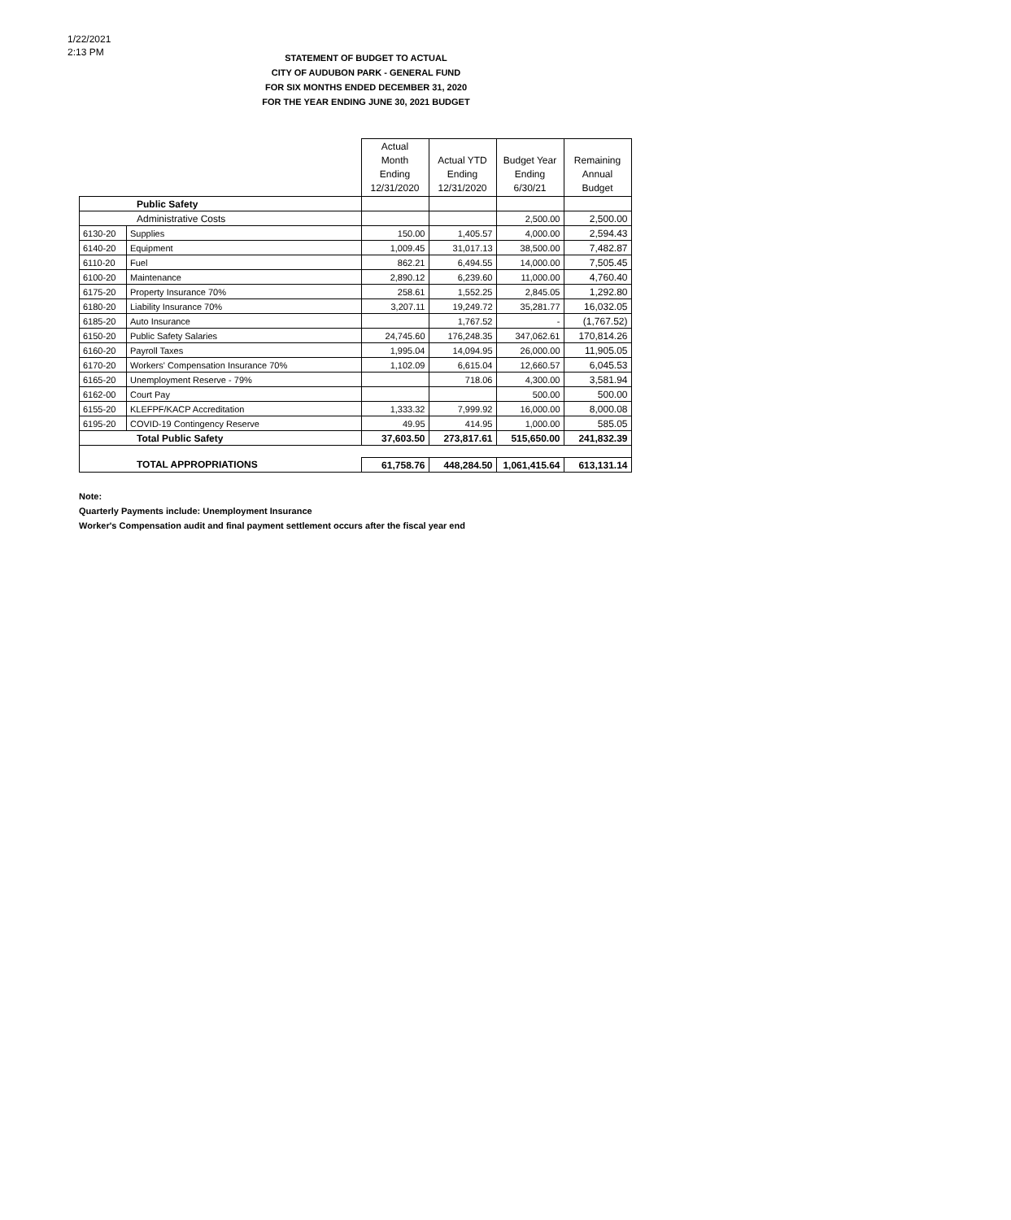1/22/2021
2:13 PM
STATEMENT OF BUDGET TO ACTUAL
CITY OF AUDUBON PARK - GENERAL FUND
FOR SIX MONTHS ENDED DECEMBER 31, 2020
FOR THE YEAR ENDING JUNE 30, 2021 BUDGET
| | | Actual Month Ending 12/31/2020 | Actual YTD Ending 12/31/2020 | Budget Year Ending 6/30/21 | Remaining Annual Budget |
| --- | --- | --- | --- | --- | --- |
| Public Safety | | | | | |
| Administrative Costs | | | | 2,500.00 | 2,500.00 |
| 6130-20 | Supplies | 150.00 | 1,405.57 | 4,000.00 | 2,594.43 |
| 6140-20 | Equipment | 1,009.45 | 31,017.13 | 38,500.00 | 7,482.87 |
| 6110-20 | Fuel | 862.21 | 6,494.55 | 14,000.00 | 7,505.45 |
| 6100-20 | Maintenance | 2,890.12 | 6,239.60 | 11,000.00 | 4,760.40 |
| 6175-20 | Property Insurance 70% | 258.61 | 1,552.25 | 2,845.05 | 1,292.80 |
| 6180-20 | Liability Insurance 70% | 3,207.11 | 19,249.72 | 35,281.77 | 16,032.05 |
| 6185-20 | Auto Insurance | | 1,767.52 | - | (1,767.52) |
| 6150-20 | Public Safety Salaries | 24,745.60 | 176,248.35 | 347,062.61 | 170,814.26 |
| 6160-20 | Payroll Taxes | 1,995.04 | 14,094.95 | 26,000.00 | 11,905.05 |
| 6170-20 | Workers' Compensation Insurance 70% | 1,102.09 | 6,615.04 | 12,660.57 | 6,045.53 |
| 6165-20 | Unemployment Reserve - 79% | | 718.06 | 4,300.00 | 3,581.94 |
| 6162-00 | Court Pay | | | 500.00 | 500.00 |
| 6155-20 | KLEFPF/KACP Accreditation | 1,333.32 | 7,999.92 | 16,000.00 | 8,000.08 |
| 6195-20 | COVID-19 Contingency Reserve | 49.95 | 414.95 | 1,000.00 | 585.05 |
| Total Public Safety | | 37,603.50 | 273,817.61 | 515,650.00 | 241,832.39 |
| TOTAL APPROPRIATIONS | | 61,758.76 | 448,284.50 | 1,061,415.64 | 613,131.14 |
Note:
Quarterly Payments include: Unemployment Insurance
Worker's Compensation audit and final payment settlement occurs after the fiscal year end